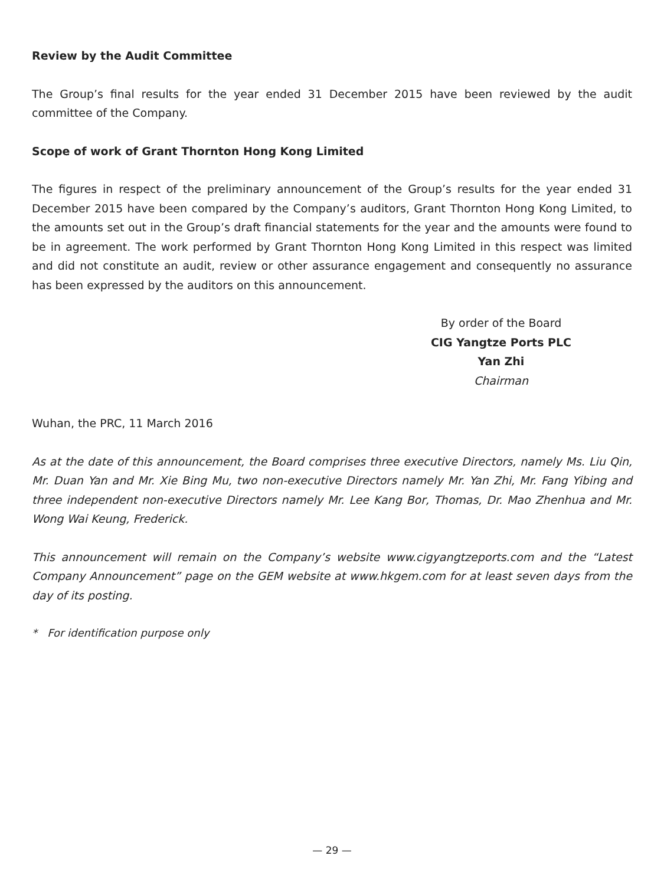Review by the Audit Committee
The Group’s final results for the year ended 31 December 2015 have been reviewed by the audit committee of the Company.
Scope of work of Grant Thornton Hong Kong Limited
The figures in respect of the preliminary announcement of the Group’s results for the year ended 31 December 2015 have been compared by the Company’s auditors, Grant Thornton Hong Kong Limited, to the amounts set out in the Group’s draft financial statements for the year and the amounts were found to be in agreement. The work performed by Grant Thornton Hong Kong Limited in this respect was limited and did not constitute an audit, review or other assurance engagement and consequently no assurance has been expressed by the auditors on this announcement.
By order of the Board
CIG Yangtze Ports PLC
Yan Zhi
Chairman
Wuhan, the PRC, 11 March 2016
As at the date of this announcement, the Board comprises three executive Directors, namely Ms. Liu Qin, Mr. Duan Yan and Mr. Xie Bing Mu, two non-executive Directors namely Mr. Yan Zhi, Mr. Fang Yibing and three independent non-executive Directors namely Mr. Lee Kang Bor, Thomas, Dr. Mao Zhenhua and Mr. Wong Wai Keung, Frederick.
This announcement will remain on the Company’s website www.cigyangtzeports.com and the “Latest Company Announcement” page on the GEM website at www.hkgem.com for at least seven days from the day of its posting.
* For identification purpose only
— 29 —